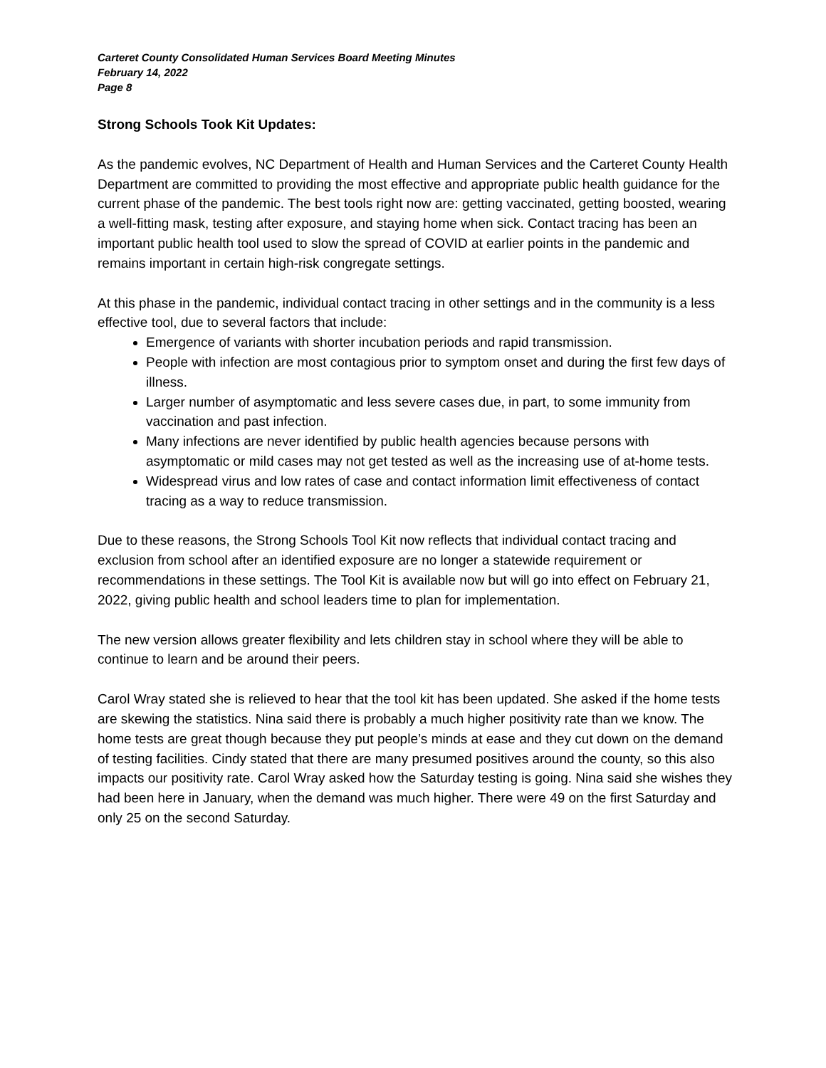Carteret County Consolidated Human Services Board Meeting Minutes
February 14, 2022
Page 8
Strong Schools Took Kit Updates:
As the pandemic evolves, NC Department of Health and Human Services and the Carteret County Health Department are committed to providing the most effective and appropriate public health guidance for the current phase of the pandemic. The best tools right now are: getting vaccinated, getting boosted, wearing a well-fitting mask, testing after exposure, and staying home when sick. Contact tracing has been an important public health tool used to slow the spread of COVID at earlier points in the pandemic and remains important in certain high-risk congregate settings.
At this phase in the pandemic, individual contact tracing in other settings and in the community is a less effective tool, due to several factors that include:
Emergence of variants with shorter incubation periods and rapid transmission.
People with infection are most contagious prior to symptom onset and during the first few days of illness.
Larger number of asymptomatic and less severe cases due, in part, to some immunity from vaccination and past infection.
Many infections are never identified by public health agencies because persons with asymptomatic or mild cases may not get tested as well as the increasing use of at-home tests.
Widespread virus and low rates of case and contact information limit effectiveness of contact tracing as a way to reduce transmission.
Due to these reasons, the Strong Schools Tool Kit now reflects that individual contact tracing and exclusion from school after an identified exposure are no longer a statewide requirement or recommendations in these settings. The Tool Kit is available now but will go into effect on February 21, 2022, giving public health and school leaders time to plan for implementation.
The new version allows greater flexibility and lets children stay in school where they will be able to continue to learn and be around their peers.
Carol Wray stated she is relieved to hear that the tool kit has been updated. She asked if the home tests are skewing the statistics. Nina said there is probably a much higher positivity rate than we know. The home tests are great though because they put people’s minds at ease and they cut down on the demand of testing facilities. Cindy stated that there are many presumed positives around the county, so this also impacts our positivity rate. Carol Wray asked how the Saturday testing is going. Nina said she wishes they had been here in January, when the demand was much higher. There were 49 on the first Saturday and only 25 on the second Saturday.